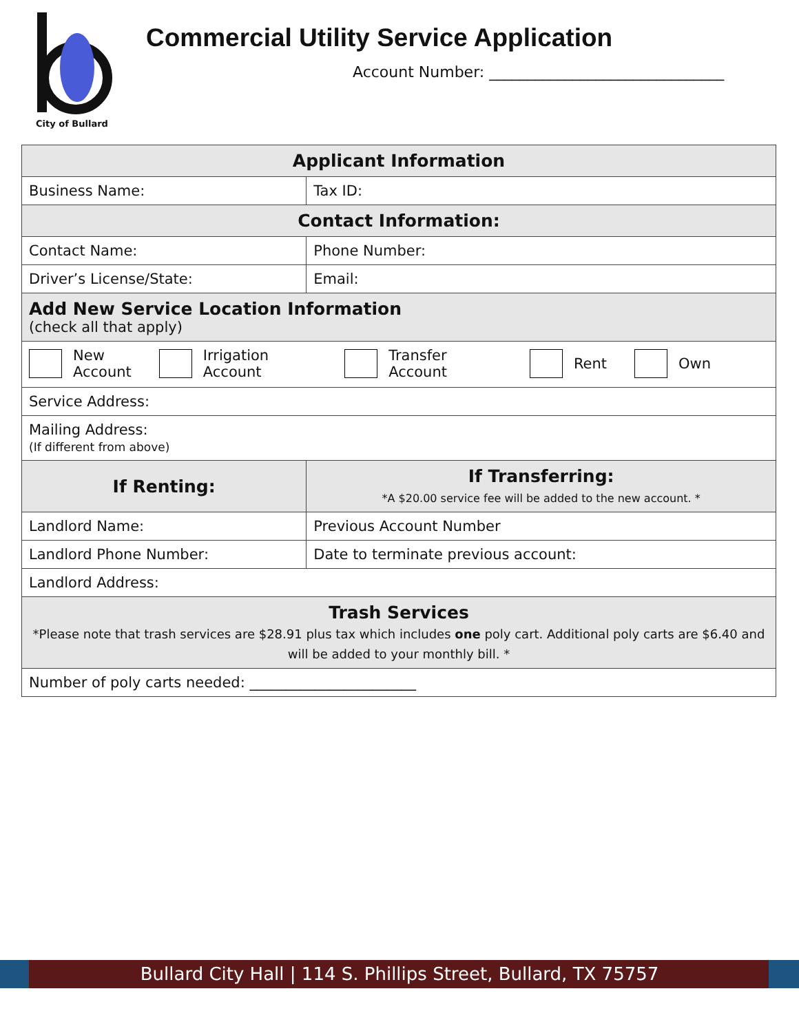City of Bullard
Commercial Utility Service Application
Account Number: _______________________________
| Applicant Information | |
| --- | --- |
| Business Name: | Tax ID: |
| Contact Information: | |
| Contact Name: | Phone Number: |
| Driver’s License/State: | Email: |
| Add New Service Location Information (check all that apply) | |
| New Account Irrigation Account Transfer Account Rent Own | |
| Service Address: | |
| Mailing Address: (If different from above) | |
| If Renting: | If Transferring: *A $20.00 service fee will be added to the new account. * |
| Landlord Name: | Previous Account Number |
| Landlord Phone Number: | Date to terminate previous account: |
| Landlord Address: | |
| Trash Services *Please note that trash services are $28.91 plus tax which includes one poly cart. Additional poly carts are $6.40 and will be added to your monthly bill. * | |
| Number of poly carts needed: _______________________ | |
Bullard City Hall | 114 S. Phillips Street, Bullard, TX 75757